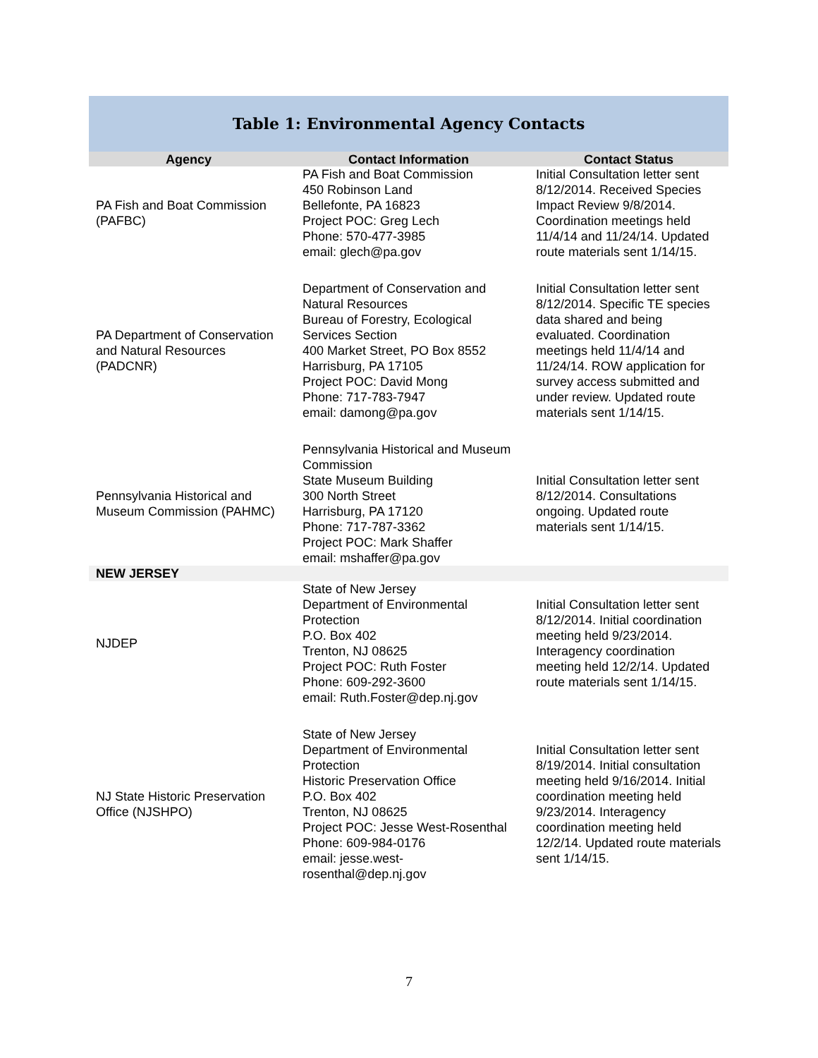Table 1: Environmental Agency Contacts
| Agency | Contact Information | Contact Status |
| --- | --- | --- |
| PA Fish and Boat Commission (PAFBC) | PA Fish and Boat Commission 450 Robinson Land Bellefonte, PA 16823 Project POC: Greg Lech Phone: 570-477-3985 email: glech@pa.gov | Initial Consultation letter sent 8/12/2014. Received Species Impact Review 9/8/2014. Coordination meetings held 11/4/14 and 11/24/14. Updated route materials sent 1/14/15. |
| PA Department of Conservation and Natural Resources (PADCNR) | Department of Conservation and Natural Resources Bureau of Forestry, Ecological Services Section 400 Market Street, PO Box 8552 Harrisburg, PA 17105 Project POC: David Mong Phone: 717-783-7947 email: damong@pa.gov | Initial Consultation letter sent 8/12/2014. Specific TE species data shared and being evaluated. Coordination meetings held 11/4/14 and 11/24/14. ROW application for survey access submitted and under review. Updated route materials sent 1/14/15. |
| Pennsylvania Historical and Museum Commission (PAHMC) | Pennsylvania Historical and Museum Commission State Museum Building 300 North Street Harrisburg, PA 17120 Phone: 717-787-3362 Project POC: Mark Shaffer email: mshaffer@pa.gov | Initial Consultation letter sent 8/12/2014. Consultations ongoing. Updated route materials sent 1/14/15. |
| NEW JERSEY | | |
| NJDEP | State of New Jersey Department of Environmental Protection P.O. Box 402 Trenton, NJ 08625 Project POC: Ruth Foster Phone: 609-292-3600 email: Ruth.Foster@dep.nj.gov | Initial Consultation letter sent 8/12/2014. Initial coordination meeting held 9/23/2014. Interagency coordination meeting held 12/2/14. Updated route materials sent 1/14/15. |
| NJ State Historic Preservation Office (NJSHPO) | State of New Jersey Department of Environmental Protection Historic Preservation Office P.O. Box 402 Trenton, NJ 08625 Project POC: Jesse West-Rosenthal Phone: 609-984-0176 email: jesse.west-rosenthal@dep.nj.gov | Initial Consultation letter sent 8/19/2014. Initial consultation meeting held 9/16/2014. Initial coordination meeting held 9/23/2014. Interagency coordination meeting held 12/2/14. Updated route materials sent 1/14/15. |
7